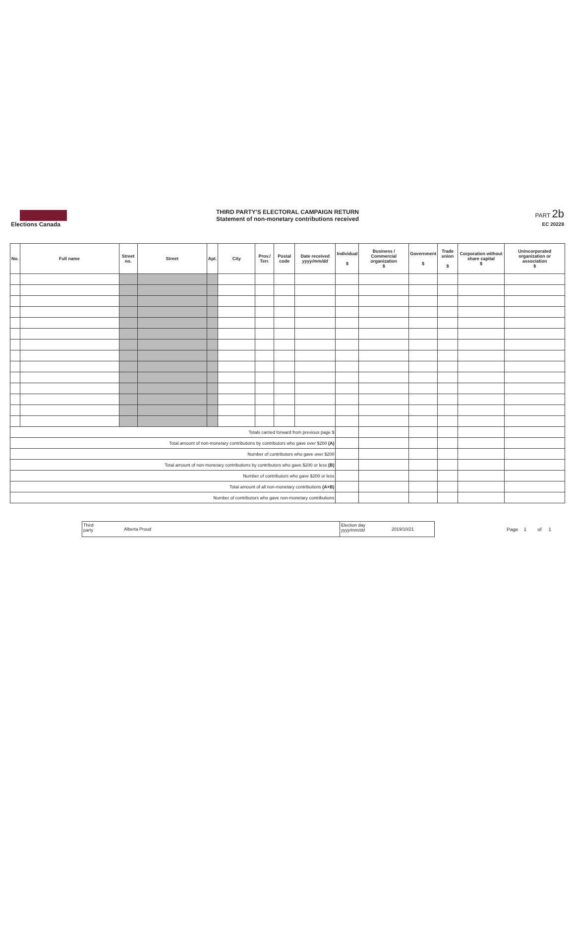Elections Canada
THIRD PARTY'S ELECTORAL CAMPAIGN RETURN
Statement of non-monetary contributions received
PART 2b
EC 20228
| No. | Full name | Street no. | Street | Apt. | City | Prov./ Terr. | Postal code | Date received yyyy/mm/dd | Individual $ | Business / Commercial organization $ | Government $ | Trade union $ | Corporation without share capital $ | Unincorporated organization or association $ |
| --- | --- | --- | --- | --- | --- | --- | --- | --- | --- | --- | --- | --- | --- | --- |
| Totals carried forward from previous page $ | | | | | | | | | | | | | | |
| Total amount of non-monetary contributions by contributors who gave over $200 (A) | | | | | | | | | | | | | | |
| Number of contributors who gave over $200 | | | | | | | | | | | | | | |
| Total amount of non-monetary contributions by contributors who gave $200 or less (B) | | | | | | | | | | | | | | |
| Number of contributors who gave $200 or less | | | | | | | | | | | | | | |
| Total amount of all non-monetary contributions (A+B) | | | | | | | | | | | | | | |
| Number of contributors who gave non-monetary contributions | | | | | | | | | | | | | | |
Third
party
Alberta Proud
Election day
yyyy/mm/dd
2019/10/21
Page 1 of 1